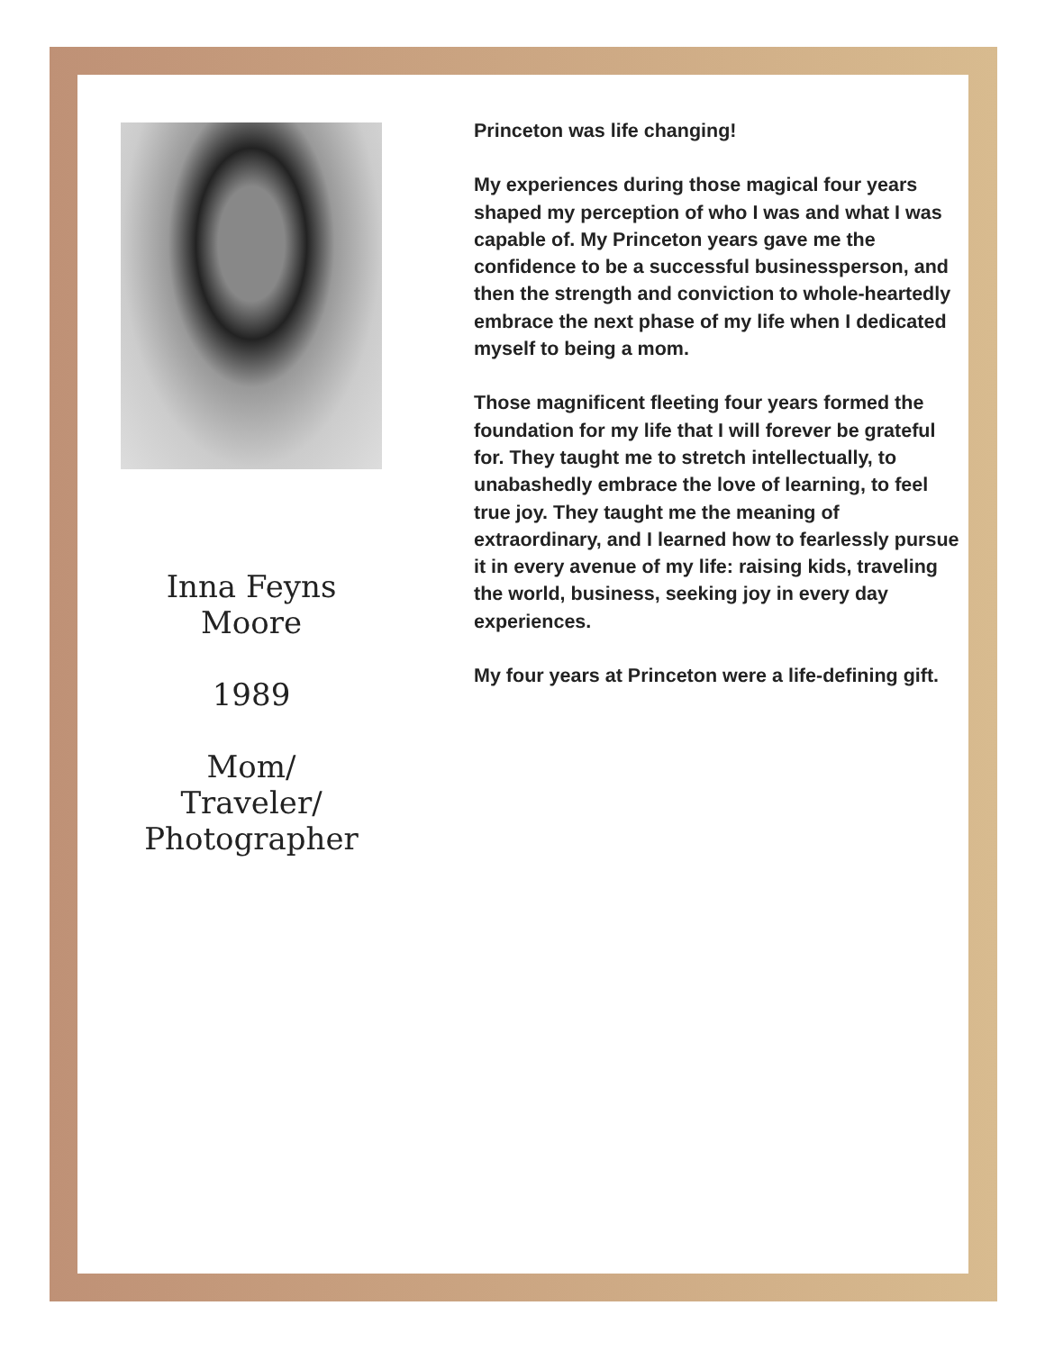Inna Feyns
Moore
1989
Mom/
Traveler/
Photographer
Princeton was life changing!
My experiences during those magical four years shaped my perception of who I was and what I was capable of. My Princeton years gave me the confidence to be a successful businessperson, and then the strength and conviction to whole-heartedly embrace the next phase of my life when I dedicated myself to being a mom.
Those magnificent fleeting four years formed the foundation for my life that I will forever be grateful for. They taught me to stretch intellectually, to unabashedly embrace the love of learning, to feel true joy. They taught me the meaning of extraordinary, and I learned how to fearlessly pursue it in every avenue of my life: raising kids, traveling the world, business, seeking joy in every day experiences.
My four years at Princeton were a life-defining gift.